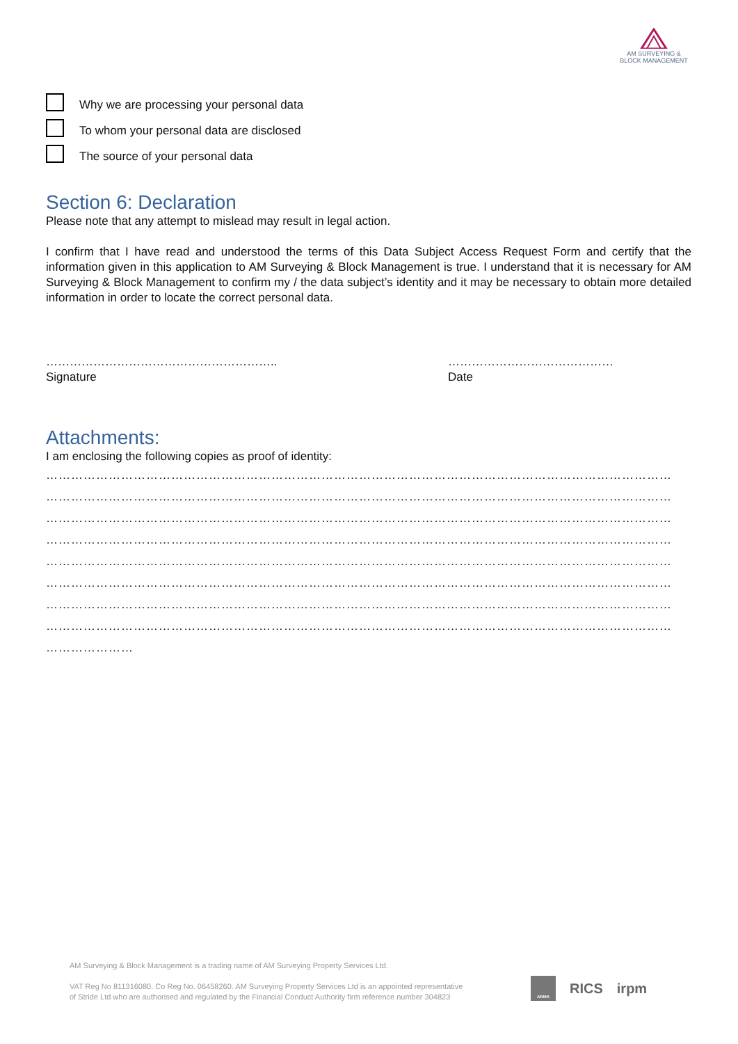AM SURVEYING &
BLOCK MANAGEMENT
Why we are processing your personal data
To whom your personal data are disclosed
The source of your personal data
Section 6: Declaration
Please note that any attempt to mislead may result in legal action.
I confirm that I have read and understood the terms of this Data Subject Access Request Form and certify that the information given in this application to AM Surveying & Block Management is true. I understand that it is necessary for AM Surveying & Block Management to confirm my / the data subject’s identity and it may be necessary to obtain more detailed information in order to locate the correct personal data.
…………………………………………………..
Signature
……………………………………
Date
Attachments:
I am enclosing the following copies as proof of identity:
……………………………………………………………………………………………………………………………………
……………………………………………………………………………………………………………………………………
……………………………………………………………………………………………………………………………………
……………………………………………………………………………………………………………………………………
……………………………………………………………………………………………………………………………………
……………………………………………………………………………………………………………………………………
……………………………………………………………………………………………………………………………………
……………………………………………………………………………………………………………………………………
…………………
AM Surveying & Block Management is a trading name of AM Surveying Property Services Ltd.
VAT Reg No 811316080. Co Reg No. 06458260. AM Surveying Property Services Ltd is an appointed representative
of Stride Ltd who are authorised and regulated by the Financial Conduct Authority firm reference number 304823
ARMA
RICS irpm